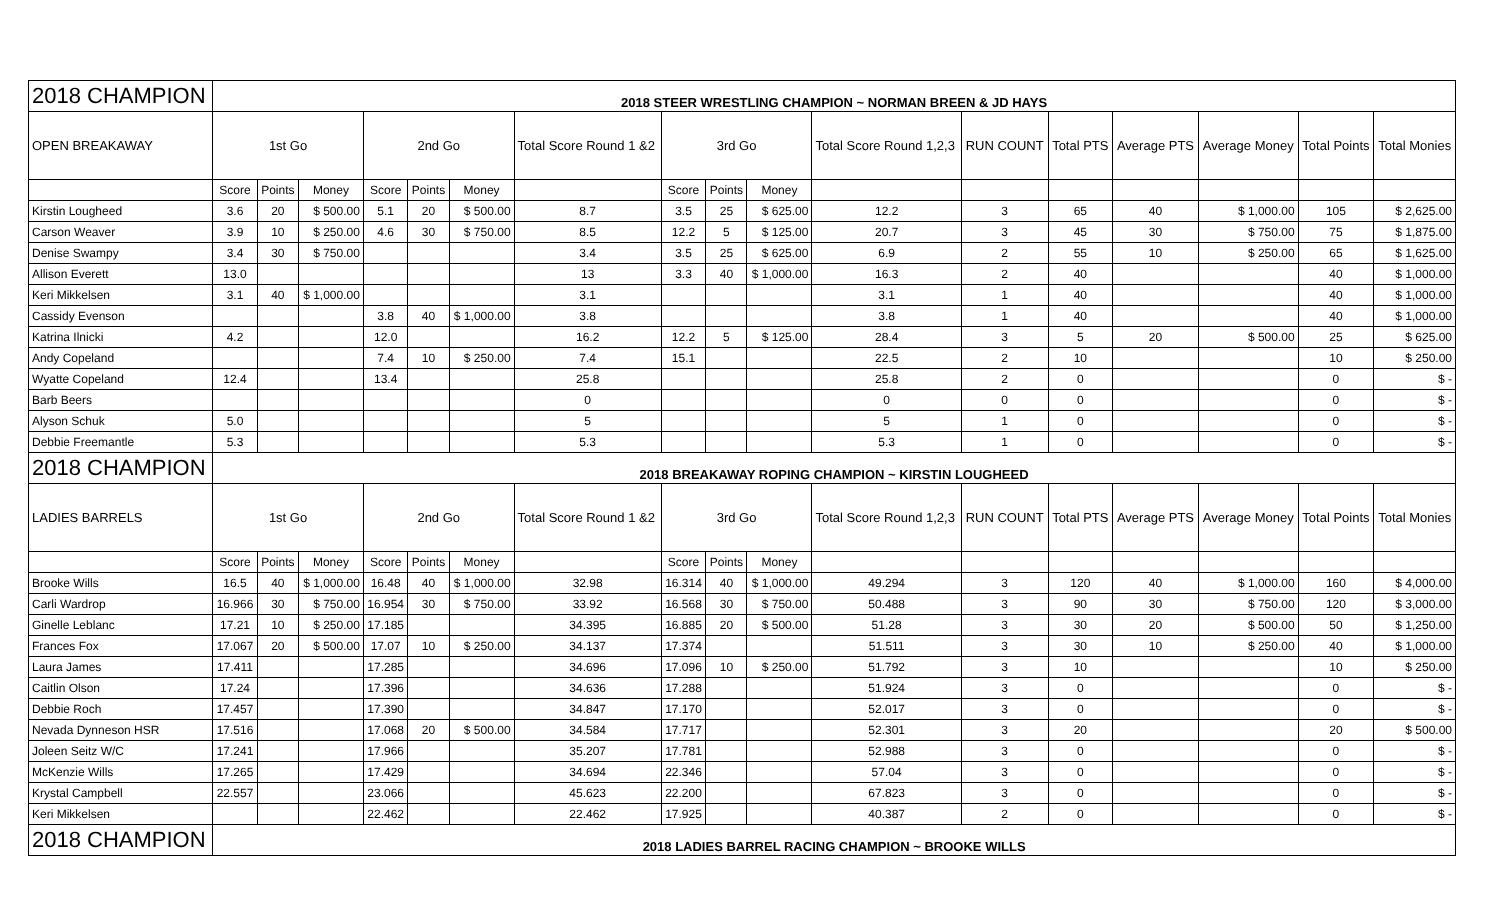| 2018 CHAMPION | 2018 STEER WRESTLING CHAMPION ~ NORMAN BREEN & JD HAYS | | | | | | | | | | | | | | | | |
| OPEN BREAKAWAY | 1st Go | | | 2nd Go | | | Total Score Round 1 &2 | 3rd Go | | | Total Score Round 1,2,3 | RUN COUNT | Total PTS | Average PTS | Average Money | Total Points | Total Monies |
| | Score | Points | Money | Score | Points | Money | | Score | Points | Money | | | | | | | |
| Kirstin Lougheed | 3.6 | 20 | $ 500.00 | 5.1 | 20 | $ 500.00 | 8.7 | 3.5 | 25 | $ 625.00 | 12.2 | 3 | 65 | 40 | $ 1,000.00 | 105 | $ 2,625.00 |
| Carson Weaver | 3.9 | 10 | $ 250.00 | 4.6 | 30 | $ 750.00 | 8.5 | 12.2 | 5 | $ 125.00 | 20.7 | 3 | 45 | 30 | $ 750.00 | 75 | $ 1,875.00 |
| Denise Swampy | 3.4 | 30 | $ 750.00 | | | | 3.4 | 3.5 | 25 | $ 625.00 | 6.9 | 2 | 55 | 10 | $ 250.00 | 65 | $ 1,625.00 |
| Allison Everett | 13.0 | | | | | | 13 | 3.3 | 40 | $ 1,000.00 | 16.3 | 2 | 40 | | | 40 | $ 1,000.00 |
| Keri Mikkelsen | 3.1 | 40 | $ 1,000.00 | | | | 3.1 | | | | 3.1 | 1 | 40 | | | 40 | $ 1,000.00 |
| Cassidy Evenson | | | | 3.8 | 40 | $ 1,000.00 | 3.8 | | | | 3.8 | 1 | 40 | | | 40 | $ 1,000.00 |
| Katrina Ilnicki | 4.2 | | | 12.0 | | | 16.2 | 12.2 | 5 | $ 125.00 | 28.4 | 3 | 5 | 20 | $ 500.00 | 25 | $ 625.00 |
| Andy Copeland | | | | 7.4 | 10 | $ 250.00 | 7.4 | 15.1 | | | 22.5 | 2 | 10 | | | 10 | $ 250.00 |
| Wyatte Copeland | 12.4 | | | 13.4 | | | 25.8 | | | | 25.8 | 2 | 0 | | | 0 | $ - |
| Barb Beers | | | | | | | 0 | | | | 0 | 0 | 0 | | | 0 | $ - |
| Alyson Schuk | 5.0 | | | | | | 5 | | | | 5 | 1 | 0 | | | 0 | $ - |
| Debbie Freemantle | 5.3 | | | | | | 5.3 | | | | 5.3 | 1 | 0 | | | 0 | $ - |
| 2018 CHAMPION | 2018 BREAKAWAY ROPING CHAMPION ~ KIRSTIN LOUGHEED | | | | | | | | | | | | | | | | |
| LADIES BARRELS | 1st Go | | | 2nd Go | | | Total Score Round 1 &2 | 3rd Go | | | Total Score Round 1,2,3 | RUN COUNT | Total PTS | Average PTS | Average Money | Total Points | Total Monies |
| | Score | Points | Money | Score | Points | Money | | Score | Points | Money | | | | | | | |
| Brooke Wills | 16.5 | 40 | $ 1,000.00 | 16.48 | 40 | $ 1,000.00 | 32.98 | 16.314 | 40 | $ 1,000.00 | 49.294 | 3 | 120 | 40 | $ 1,000.00 | 160 | $ 4,000.00 |
| Carli Wardrop | 16.966 | 30 | $ 750.00 | 16.954 | 30 | $ 750.00 | 33.92 | 16.568 | 30 | $ 750.00 | 50.488 | 3 | 90 | 30 | $ 750.00 | 120 | $ 3,000.00 |
| Ginelle Leblanc | 17.21 | 10 | $ 250.00 | 17.185 | | | 34.395 | 16.885 | 20 | $ 500.00 | 51.28 | 3 | 30 | 20 | $ 500.00 | 50 | $ 1,250.00 |
| Frances Fox | 17.067 | 20 | $ 500.00 | 17.07 | 10 | $ 250.00 | 34.137 | 17.374 | | | 51.511 | 3 | 30 | 10 | $ 250.00 | 40 | $ 1,000.00 |
| Laura James | 17.411 | | | 17.285 | | | 34.696 | 17.096 | 10 | $ 250.00 | 51.792 | 3 | 10 | | | 10 | $ 250.00 |
| Caitlin Olson | 17.24 | | | 17.396 | | | 34.636 | 17.288 | | | 51.924 | 3 | 0 | | | 0 | $ - |
| Debbie Roch | 17.457 | | | 17.390 | | | 34.847 | 17.170 | | | 52.017 | 3 | 0 | | | 0 | $ - |
| Nevada Dynneson HSR | 17.516 | | | 17.068 | 20 | $ 500.00 | 34.584 | 17.717 | | | 52.301 | 3 | 20 | | | 20 | $ 500.00 |
| Joleen Seitz W/C | 17.241 | | | 17.966 | | | 35.207 | 17.781 | | | 52.988 | 3 | 0 | | | 0 | $ - |
| McKenzie Wills | 17.265 | | | 17.429 | | | 34.694 | 22.346 | | | 57.04 | 3 | 0 | | | 0 | $ - |
| Krystal Campbell | 22.557 | | | 23.066 | | | 45.623 | 22.200 | | | 67.823 | 3 | 0 | | | 0 | $ - |
| Keri Mikkelsen | | | | 22.462 | | | 22.462 | 17.925 | | | 40.387 | 2 | 0 | | | 0 | $ - |
| 2018 CHAMPION | 2018 LADIES BARREL RACING CHAMPION ~ BROOKE WILLS | | | | | | | | | | | | | | | | |